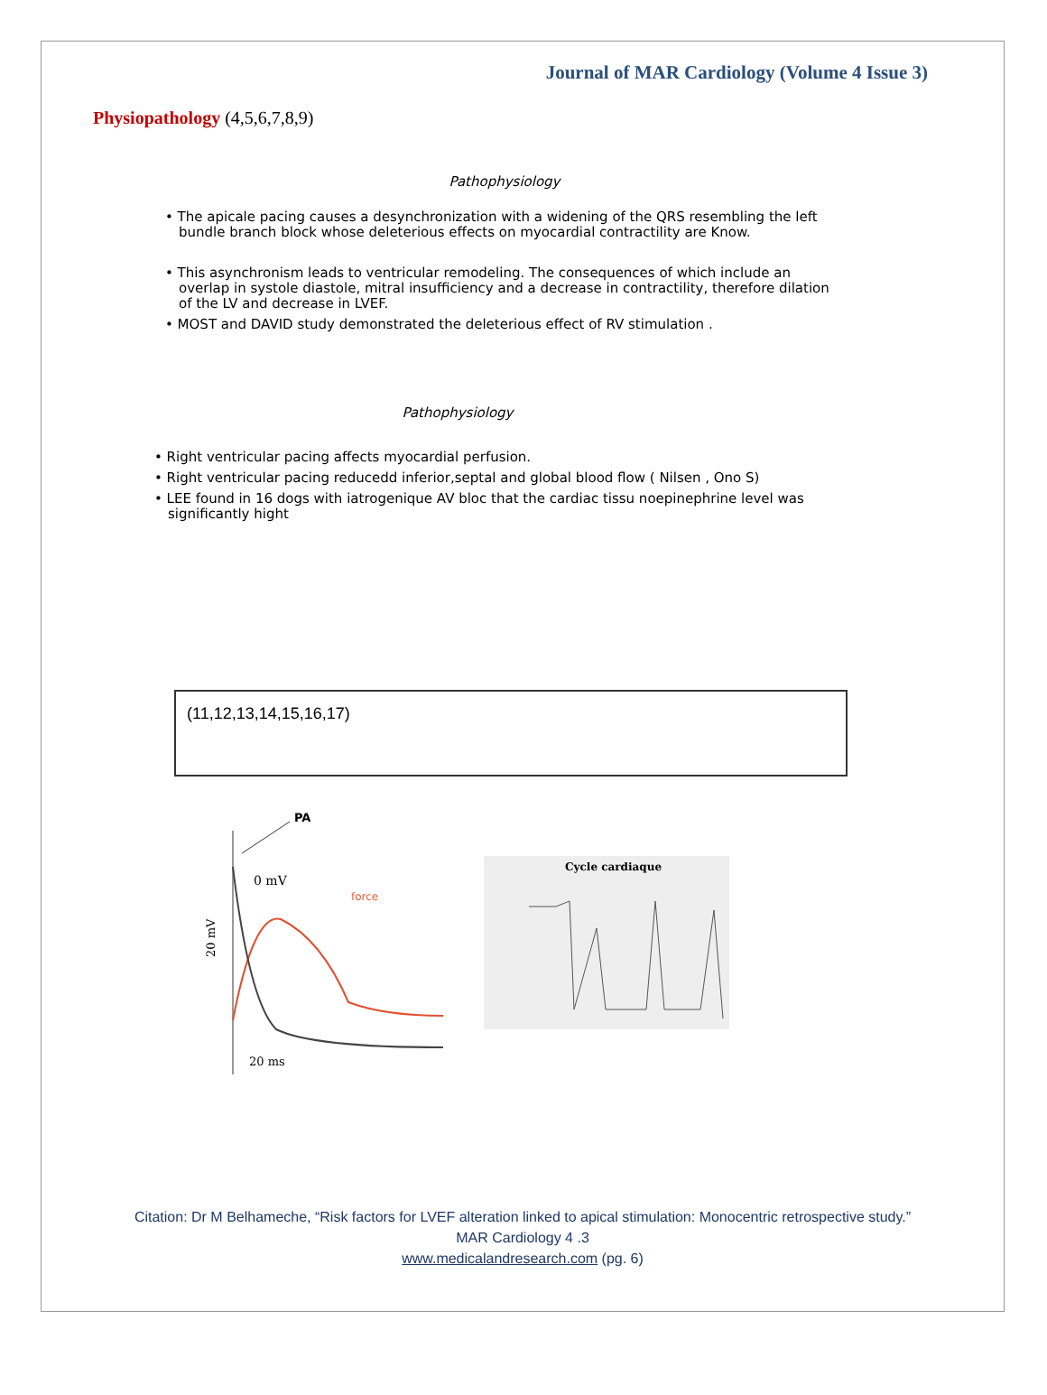Journal of MAR Cardiology (Volume 4 Issue 3)
Physiopathology (4,5,6,7,8,9)
Pathophysiology
• The apicale pacing causes a desynchronization with a widening of the QRS resembling the left bundle branch block whose deleterious effects on myocardial contractility are Know.
• This asynchronism leads to ventricular remodeling. The consequences of which include an overlap in systole diastole, mitral insufficiency and a decrease in contractility, therefore dilation of the LV and decrease in LVEF.
• MOST and DAVID study demonstrated the deleterious effect of RV stimulation .
Pathophysiology
• Right ventricular pacing affects myocardial perfusion.
• Right ventricular pacing reducedd inferior,septal and global blood flow ( Nilsen , Ono S)
• LEE found in 16 dogs with iatrogenique AV bloc that the cardiac tissu noepinephrine level was significantly hight
(11,12,13,14,15,16,17)
PA
0 mV
force
20 mV
20 ms
Cycle cardiaque
Citation: Dr M Belhameche, “Risk factors for LVEF alteration linked to apical stimulation: Monocentric retrospective study.”
MAR Cardiology 4 .3
www.medicalandresearch.com (pg. 6)